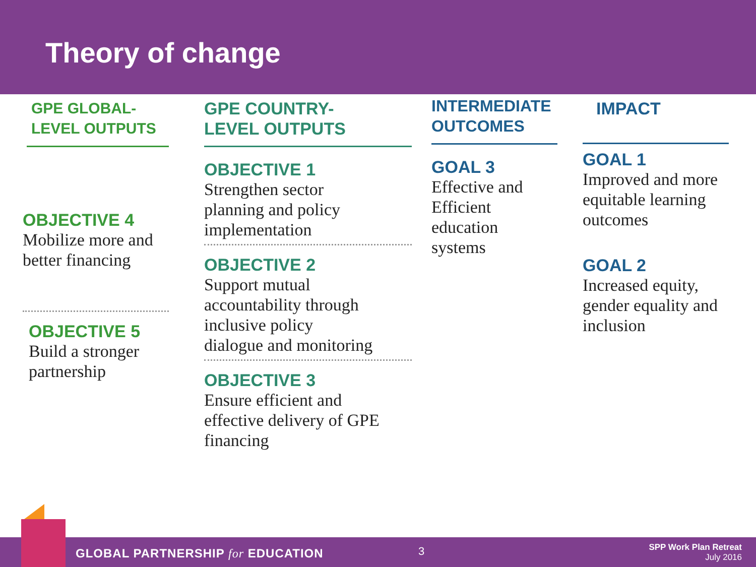Theory of change
GPE GLOBAL-
LEVEL OUTPUTS
OBJECTIVE 4
Mobilize more and better financing
OBJECTIVE 5
Build a stronger partnership
GPE COUNTRY-
LEVEL OUTPUTS
OBJECTIVE 1
Strengthen sector
planning and policy
implementation
OBJECTIVE 2
Support mutual
accountability through
inclusive policy
dialogue and monitoring
OBJECTIVE 3
Ensure efficient and
effective delivery of GPE
financing
INTERMEDIATE
OUTCOMES
GOAL 3
Effective and
Efficient
education
systems
IMPACT
GOAL 1
Improved and more equitable learning outcomes
GOAL 2
Increased equity, gender equality and inclusion
GLOBAL PARTNERSHIP for EDUCATION
3
SPP Work Plan Retreat
July 2016